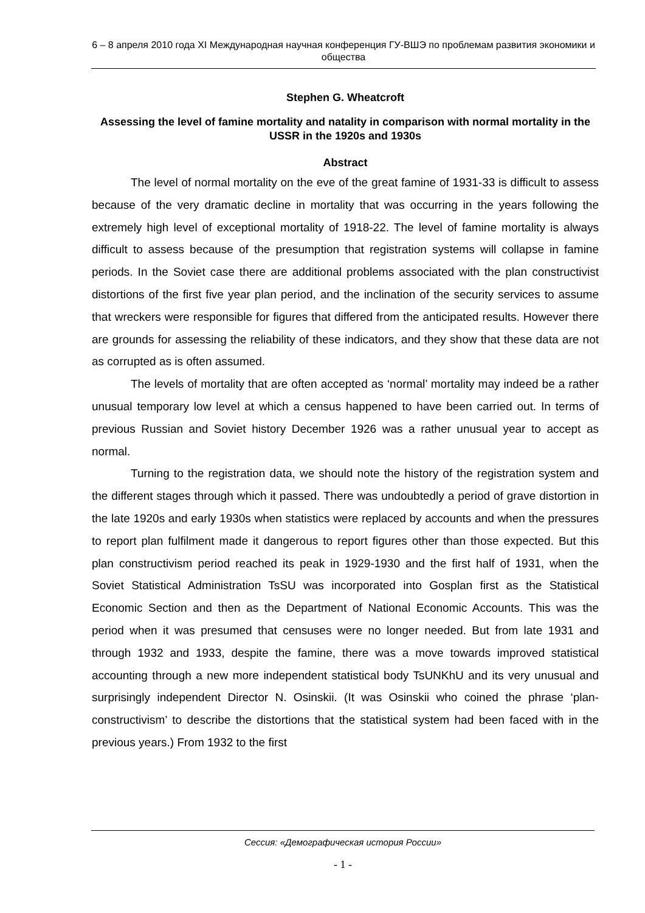6 – 8 апреля 2010 года XI Международная научная конференция ГУ-ВШЭ по проблемам развития экономики и общества
Stephen G. Wheatcroft
Assessing the level of famine mortality and natality in comparison with normal mortality in the USSR in the 1920s and 1930s
Abstract
The level of normal mortality on the eve of the great famine of 1931-33 is difficult to assess because of the very dramatic decline in mortality that was occurring in the years following the extremely high level of exceptional mortality of 1918-22. The level of famine mortality is always difficult to assess because of the presumption that registration systems will collapse in famine periods. In the Soviet case there are additional problems associated with the plan constructivist distortions of the first five year plan period, and the inclination of the security services to assume that wreckers were responsible for figures that differed from the anticipated results. However there are grounds for assessing the reliability of these indicators, and they show that these data are not as corrupted as is often assumed.
The levels of mortality that are often accepted as ‘normal’ mortality may indeed be a rather unusual temporary low level at which a census happened to have been carried out. In terms of previous Russian and Soviet history December 1926 was a rather unusual year to accept as normal.
Turning to the registration data, we should note the history of the registration system and the different stages through which it passed. There was undoubtedly a period of grave distortion in the late 1920s and early 1930s when statistics were replaced by accounts and when the pressures to report plan fulfilment made it dangerous to report figures other than those expected. But this plan constructivism period reached its peak in 1929-1930 and the first half of 1931, when the Soviet Statistical Administration TsSU was incorporated into Gosplan first as the Statistical Economic Section and then as the Department of National Economic Accounts. This was the period when it was presumed that censuses were no longer needed. But from late 1931 and through 1932 and 1933, despite the famine, there was a move towards improved statistical accounting through a new more independent statistical body TsUNKhU and its very unusual and surprisingly independent Director N. Osinskii. (It was Osinskii who coined the phrase ‘plan-constructivism’ to describe the distortions that the statistical system had been faced with in the previous years.) From 1932 to the first
Сессия: «Демографическая история России»
- 1 -